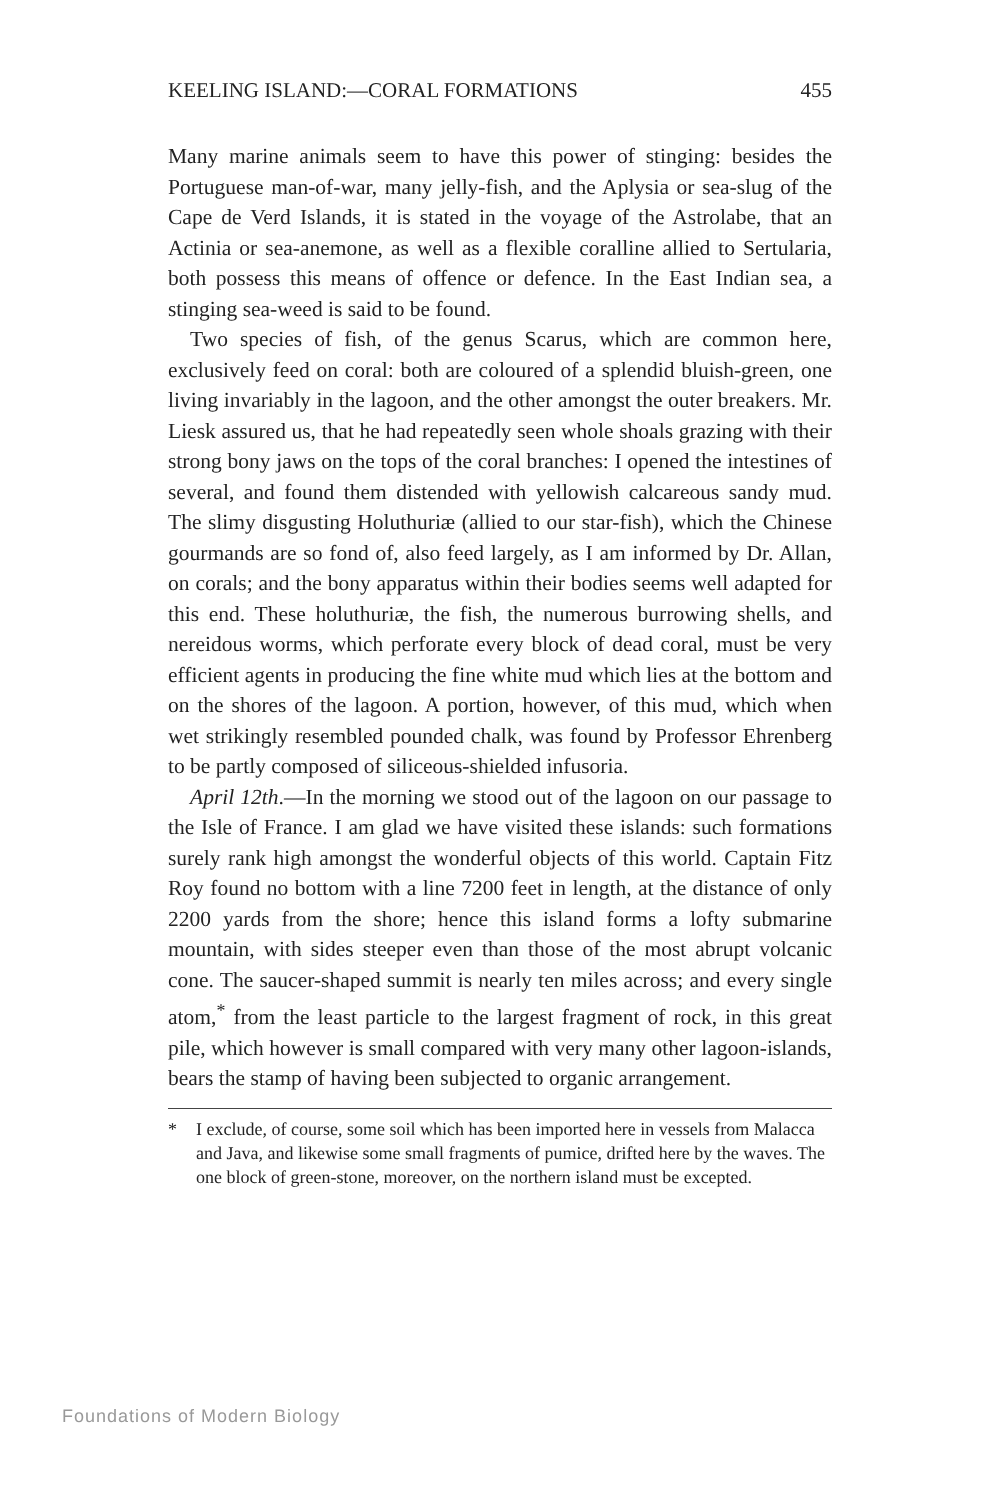KEELING ISLAND:—CORAL FORMATIONS 455
Many marine animals seem to have this power of stinging: besides the Portuguese man-of-war, many jelly-fish, and the Aplysia or sea-slug of the Cape de Verd Islands, it is stated in the voyage of the Astrolabe, that an Actinia or sea-anemone, as well as a flexible coralline allied to Sertularia, both possess this means of offence or defence. In the East Indian sea, a stinging sea-weed is said to be found.
Two species of fish, of the genus Scarus, which are common here, exclusively feed on coral: both are coloured of a splendid bluish-green, one living invariably in the lagoon, and the other amongst the outer breakers. Mr. Liesk assured us, that he had repeatedly seen whole shoals grazing with their strong bony jaws on the tops of the coral branches: I opened the intestines of several, and found them distended with yellowish calcareous sandy mud. The slimy disgusting Holuthuriæ (allied to our star-fish), which the Chinese gourmands are so fond of, also feed largely, as I am informed by Dr. Allan, on corals; and the bony apparatus within their bodies seems well adapted for this end. These holuthuriæ, the fish, the numerous burrowing shells, and nereidous worms, which perforate every block of dead coral, must be very efficient agents in producing the fine white mud which lies at the bottom and on the shores of the lagoon. A portion, however, of this mud, which when wet strikingly resembled pounded chalk, was found by Professor Ehrenberg to be partly composed of siliceous-shielded infusoria.
April 12th.—In the morning we stood out of the lagoon on our passage to the Isle of France. I am glad we have visited these islands: such formations surely rank high amongst the wonderful objects of this world. Captain Fitz Roy found no bottom with a line 7200 feet in length, at the distance of only 2200 yards from the shore; hence this island forms a lofty submarine mountain, with sides steeper even than those of the most abrupt volcanic cone. The saucer-shaped summit is nearly ten miles across; and every single atom,<sup>*</sup> from the least particle to the largest fragment of rock, in this great pile, which however is small compared with very many other lagoon-islands, bears the stamp of having been subjected to organic arrangement.
* I exclude, of course, some soil which has been imported here in vessels from Malacca and Java, and likewise some small fragments of pumice, drifted here by the waves. The one block of green-stone, moreover, on the northern island must be excepted.
Foundations of Modern Biology